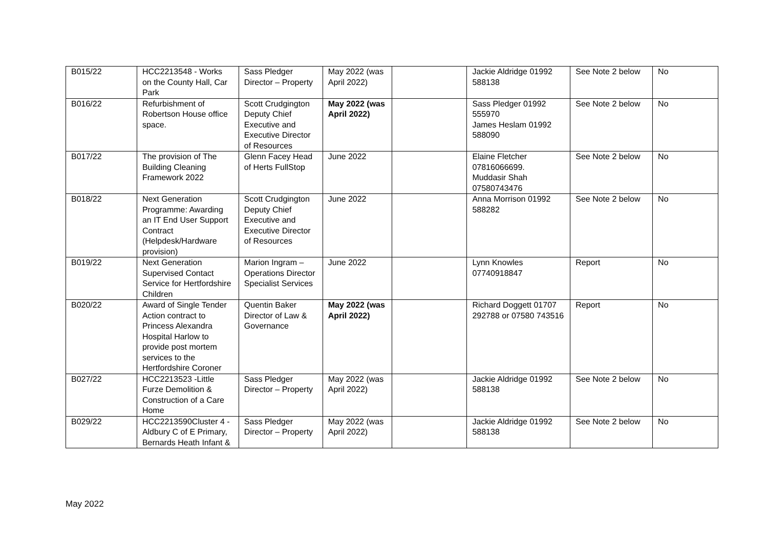| B015/22 | HCC2213548 - Works on the County Hall, Car Park | Sass Pledger Director – Property | May 2022 (was April 2022) | | Jackie Aldridge 01992 588138 | See Note 2 below | No |
| B016/22 | Refurbishment of Robertson House office space. | Scott Crudgington Deputy Chief Executive and Executive Director of Resources | May 2022 (was April 2022) | | Sass Pledger 01992 555970 James Heslam 01992 588090 | See Note 2 below | No |
| B017/22 | The provision of The Building Cleaning Framework 2022 | Glenn Facey Head of Herts FullStop | June 2022 | | Elaine Fletcher 07816066699. Muddasir Shah 07580743476 | See Note 2 below | No |
| B018/22 | Next Generation Programme: Awarding an IT End User Support Contract (Helpdesk/Hardware provision) | Scott Crudgington Deputy Chief Executive and Executive Director of Resources | June 2022 | | Anna Morrison 01992 588282 | See Note 2 below | No |
| B019/22 | Next Generation Supervised Contact Service for Hertfordshire Children | Marion Ingram – Operations Director Specialist Services | June 2022 | | Lynn Knowles 07740918847 | Report | No |
| B020/22 | Award of Single Tender Action contract to Princess Alexandra Hospital Harlow to provide post mortem services to the Hertfordshire Coroner | Quentin Baker Director of Law & Governance | May 2022 (was April 2022) | | Richard Doggett 01707 292788 or 07580 743516 | Report | No |
| B027/22 | HCC2213523 -Little Furze Demolition & Construction of a Care Home | Sass Pledger Director – Property | May 2022 (was April 2022) | | Jackie Aldridge 01992 588138 | See Note 2 below | No |
| B029/22 | HCC2213590Cluster 4 - Aldbury C of E Primary, Bernards Heath Infant & | Sass Pledger Director – Property | May 2022 (was April 2022) | | Jackie Aldridge 01992 588138 | See Note 2 below | No |
May 2022